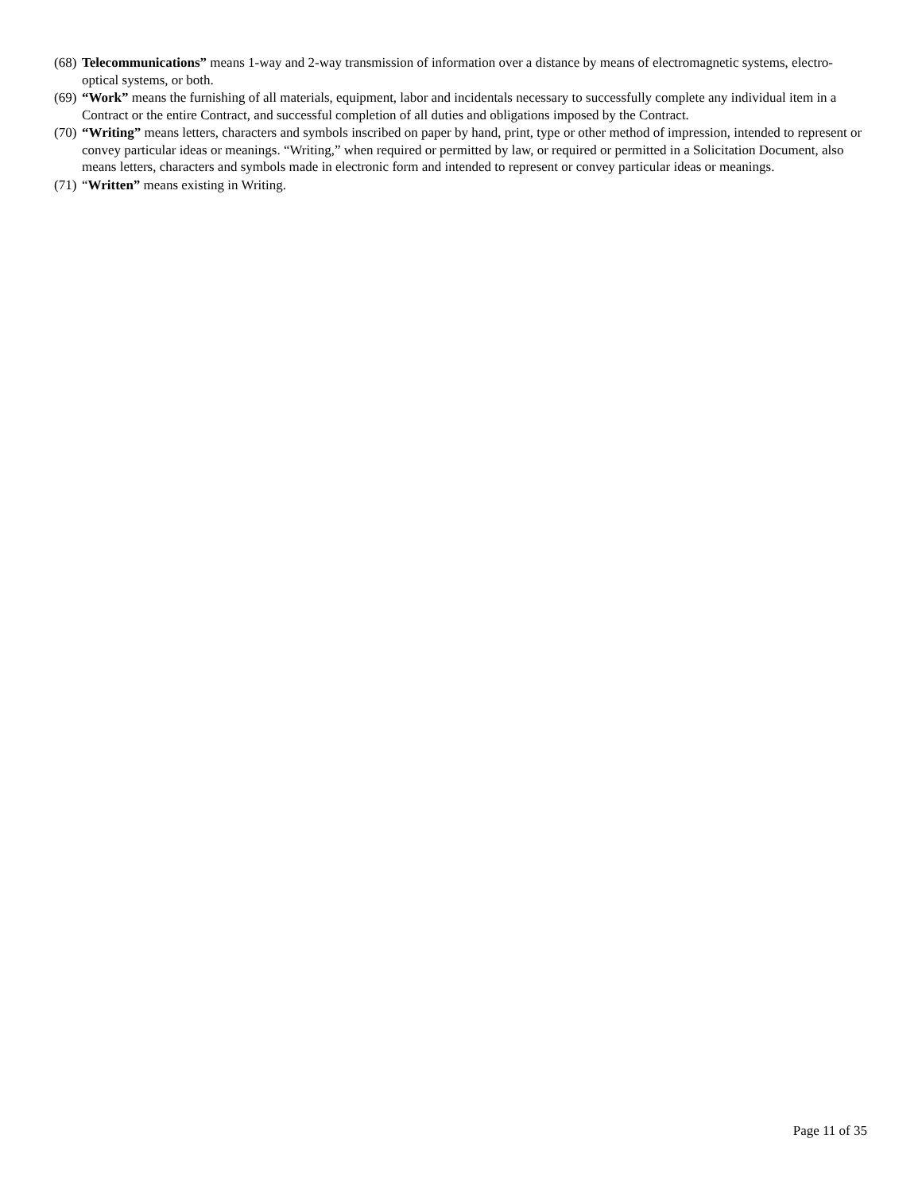(68) Telecommunications” means 1-way and 2-way transmission of information over a distance by means of electromagnetic systems, electro-optical systems, or both.
(69) “Work” means the furnishing of all materials, equipment, labor and incidentals necessary to successfully complete any individual item in a Contract or the entire Contract, and successful completion of all duties and obligations imposed by the Contract.
(70) “Writing” means letters, characters and symbols inscribed on paper by hand, print, type or other method of impression, intended to represent or convey particular ideas or meanings. “Writing,” when required or permitted by law, or required or permitted in a Solicitation Document, also means letters, characters and symbols made in electronic form and intended to represent or convey particular ideas or meanings.
(71) “Written” means existing in Writing.
Page 11 of 35